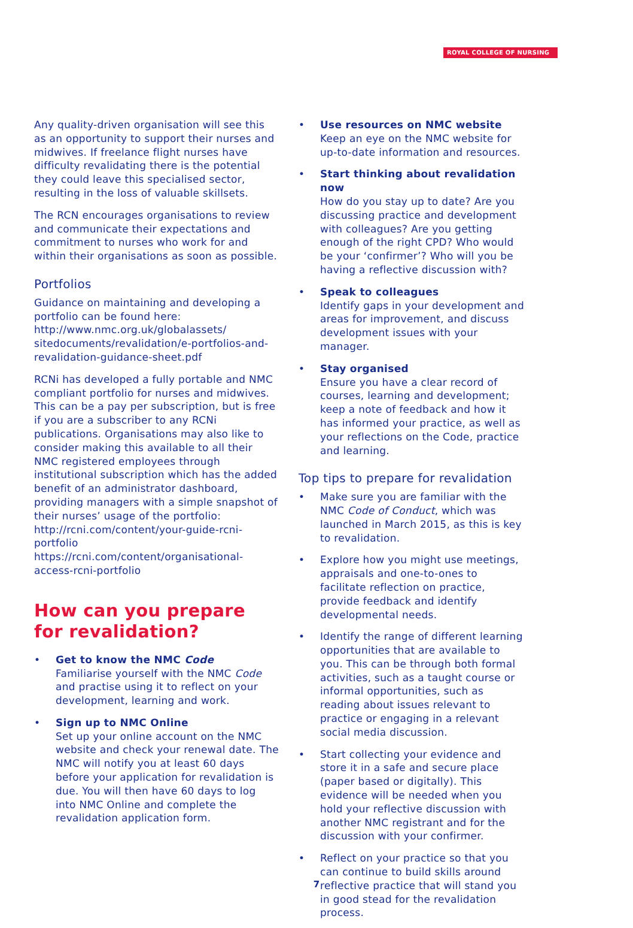ROYAL COLLEGE OF NURSING
Any quality-driven organisation will see this as an opportunity to support their nurses and midwives. If freelance flight nurses have difficulty revalidating there is the potential they could leave this specialised sector, resulting in the loss of valuable skillsets.
The RCN encourages organisations to review and communicate their expectations and commitment to nurses who work for and within their organisations as soon as possible.
Portfolios
Guidance on maintaining and developing a portfolio can be found here: http://www.nmc.org.uk/globalassets/ sitedocuments/revalidation/e-portfolios-and-revalidation-guidance-sheet.pdf
RCNi has developed a fully portable and NMC compliant portfolio for nurses and midwives. This can be a pay per subscription, but is free if you are a subscriber to any RCNi publications. Organisations may also like to consider making this available to all their NMC registered employees through institutional subscription which has the added benefit of an administrator dashboard, providing managers with a simple snapshot of their nurses’ usage of the portfolio: http://rcni.com/content/your-guide-rcni-portfolio
https://rcni.com/content/organisational-access-rcni-portfolio
How can you prepare for revalidation?
• Get to know the NMC Code
Familiarise yourself with the NMC Code and practise using it to reflect on your development, learning and work.
• Sign up to NMC Online
Set up your online account on the NMC website and check your renewal date. The NMC will notify you at least 60 days before your application for revalidation is due. You will then have 60 days to log into NMC Online and complete the revalidation application form.
• Use resources on NMC website
Keep an eye on the NMC website for up-to-date information and resources.
• Start thinking about revalidation now
How do you stay up to date? Are you discussing practice and development with colleagues? Are you getting enough of the right CPD? Who would be your ‘confirmer’? Who will you be having a reflective discussion with?
• Speak to colleagues
Identify gaps in your development and areas for improvement, and discuss development issues with your manager.
• Stay organised
Ensure you have a clear record of courses, learning and development; keep a note of feedback and how it has informed your practice, as well as your reflections on the Code, practice and learning.
Top tips to prepare for revalidation
• Make sure you are familiar with the NMC Code of Conduct, which was launched in March 2015, as this is key to revalidation.
• Explore how you might use meetings, appraisals and one-to-ones to facilitate reflection on practice, provide feedback and identify developmental needs.
• Identify the range of different learning opportunities that are available to you. This can be through both formal activities, such as a taught course or informal opportunities, such as reading about issues relevant to practice or engaging in a relevant social media discussion.
• Start collecting your evidence and store it in a safe and secure place (paper based or digitally). This evidence will be needed when you hold your reflective discussion with another NMC registrant and for the discussion with your confirmer.
• Reflect on your practice so that you can continue to build skills around reflective practice that will stand you in good stead for the revalidation process.
7